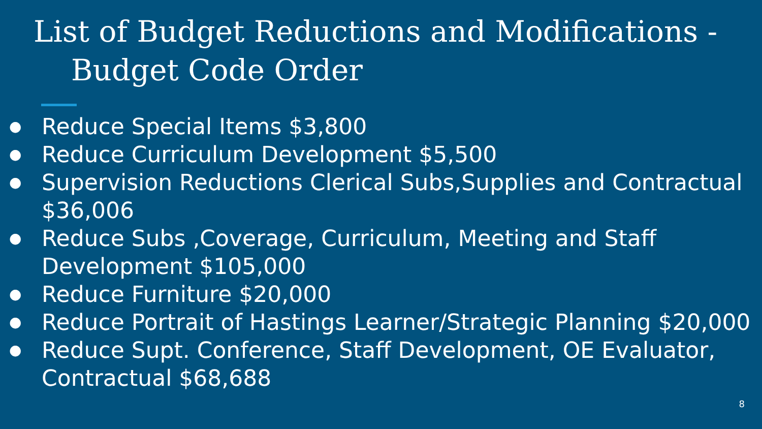List of Budget Reductions and Modifications -
Budget Code Order
● Reduce Special Items $3,800
● Reduce Curriculum Development $5,500
● Supervision Reductions Clerical Subs,Supplies and Contractual $36,006
● Reduce Subs ,Coverage, Curriculum, Meeting and Staff Development $105,000
● Reduce Furniture $20,000
● Reduce Portrait of Hastings Learner/Strategic Planning $20,000
● Reduce Supt. Conference, Staff Development, OE Evaluator, Contractual $68,688
8